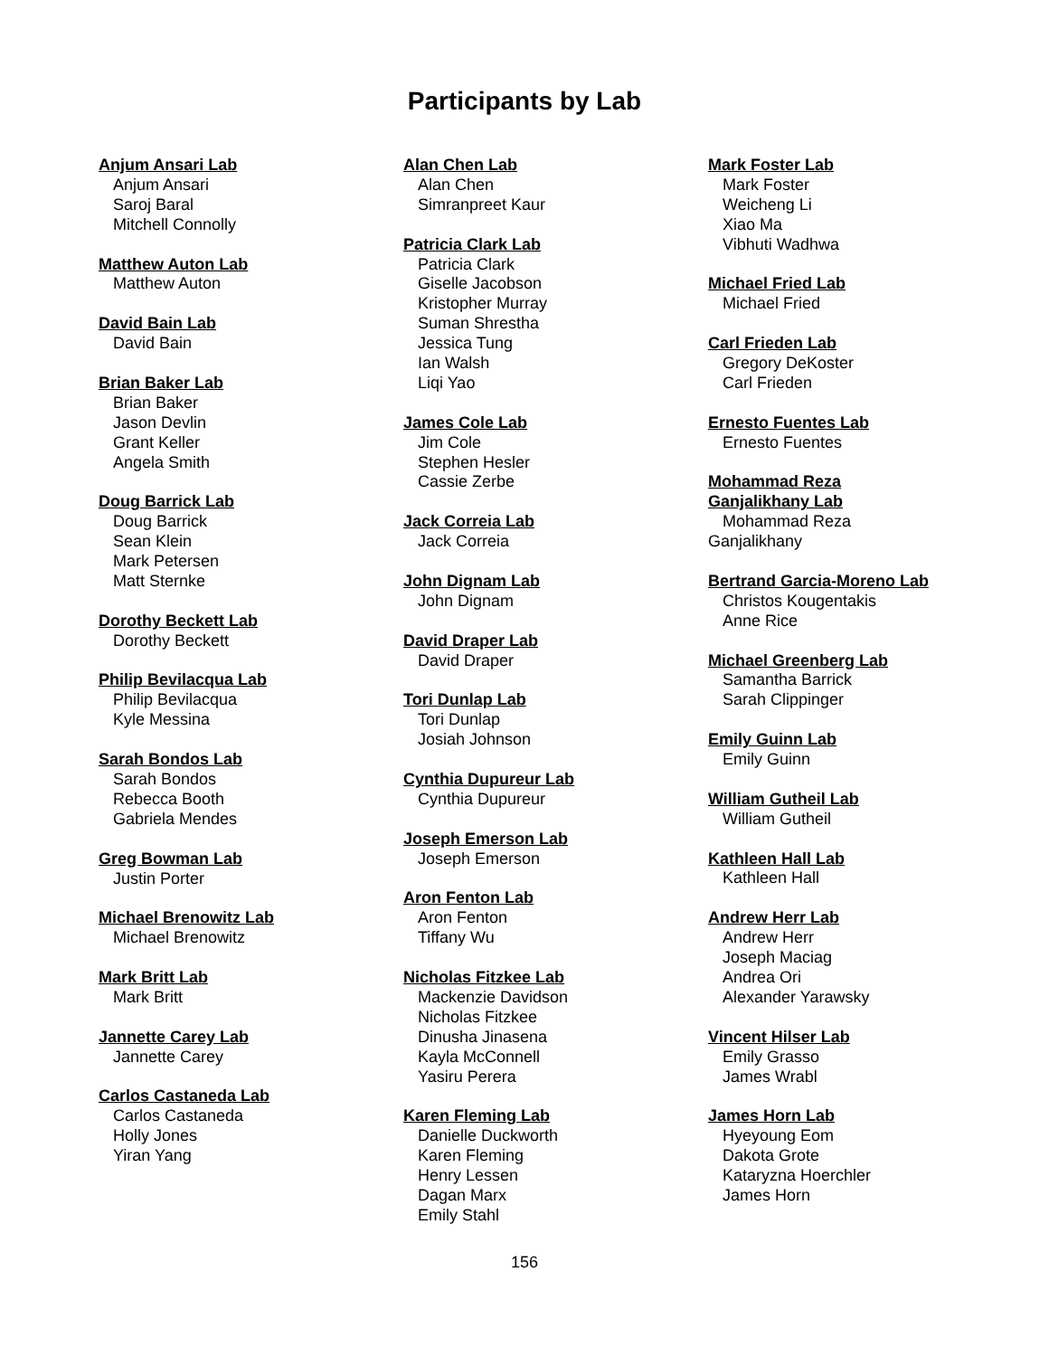Participants by Lab
Anjum Ansari Lab
Anjum Ansari
Saroj Baral
Mitchell Connolly
Matthew Auton Lab
Matthew Auton
David Bain Lab
David Bain
Brian Baker Lab
Brian Baker
Jason Devlin
Grant Keller
Angela Smith
Doug Barrick Lab
Doug Barrick
Sean Klein
Mark Petersen
Matt Sternke
Dorothy Beckett Lab
Dorothy Beckett
Philip Bevilacqua Lab
Philip Bevilacqua
Kyle Messina
Sarah Bondos Lab
Sarah Bondos
Rebecca Booth
Gabriela Mendes
Greg Bowman Lab
Justin Porter
Michael Brenowitz Lab
Michael Brenowitz
Mark Britt Lab
Mark Britt
Jannette Carey Lab
Jannette Carey
Carlos Castaneda Lab
Carlos Castaneda
Holly Jones
Yiran Yang
Alan Chen Lab
Alan Chen
Simranpreet Kaur
Patricia Clark Lab
Patricia Clark
Giselle Jacobson
Kristopher Murray
Suman Shrestha
Jessica Tung
Ian Walsh
Liqi Yao
James Cole Lab
Jim Cole
Stephen Hesler
Cassie Zerbe
Jack Correia Lab
Jack Correia
John Dignam Lab
John Dignam
David Draper Lab
David Draper
Tori Dunlap Lab
Tori Dunlap
Josiah Johnson
Cynthia Dupureur Lab
Cynthia Dupureur
Joseph Emerson Lab
Joseph Emerson
Aron Fenton Lab
Aron Fenton
Tiffany Wu
Nicholas Fitzkee Lab
Mackenzie Davidson
Nicholas Fitzkee
Dinusha Jinasena
Kayla McConnell
Yasiru Perera
Karen Fleming Lab
Danielle Duckworth
Karen Fleming
Henry Lessen
Dagan Marx
Emily Stahl
Mark Foster Lab
Mark Foster
Weicheng Li
Xiao Ma
Vibhuti Wadhwa
Michael Fried Lab
Michael Fried
Carl Frieden Lab
Gregory DeKoster
Carl Frieden
Ernesto Fuentes Lab
Ernesto Fuentes
Mohammad Reza
Ganjalikhany Lab
Mohammad Reza
Ganjalikhany
Bertrand Garcia-Moreno Lab
Christos Kougentakis
Anne Rice
Michael Greenberg Lab
Samantha Barrick
Sarah Clippinger
Emily Guinn Lab
Emily Guinn
William Gutheil Lab
William Gutheil
Kathleen Hall Lab
Kathleen Hall
Andrew Herr Lab
Andrew Herr
Joseph Maciag
Andrea Ori
Alexander Yarawsky
Vincent Hilser Lab
Emily Grasso
James Wrabl
James Horn Lab
Hyeyoung Eom
Dakota Grote
Kataryzna Hoerchler
James Horn
156